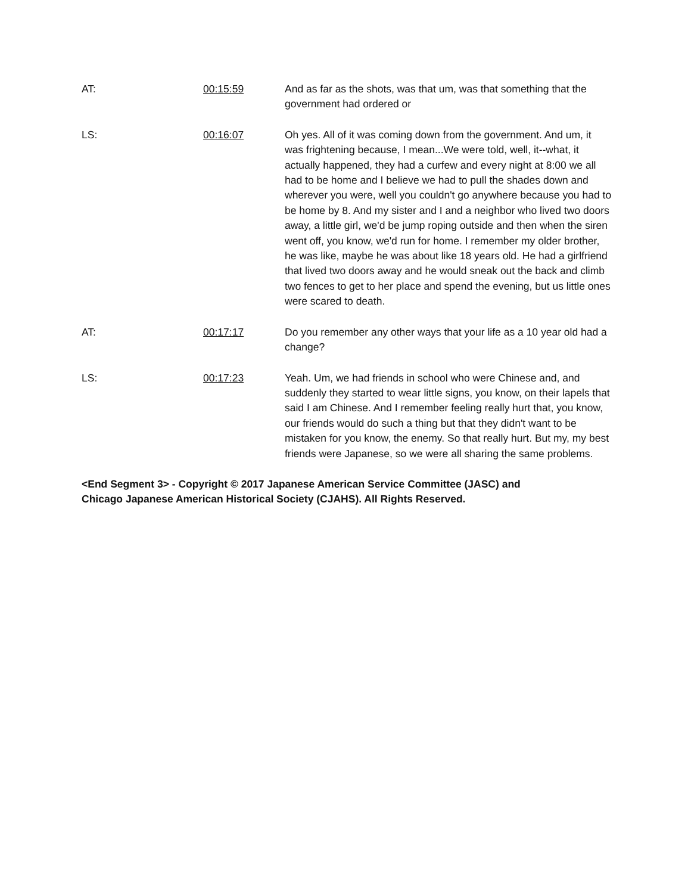AT: 00:15:59 And as far as the shots, was that um, was that something that the government had ordered or
LS: 00:16:07 Oh yes. All of it was coming down from the government. And um, it was frightening because, I mean...We were told, well, it--what, it actually happened, they had a curfew and every night at 8:00 we all had to be home and I believe we had to pull the shades down and wherever you were, well you couldn't go anywhere because you had to be home by 8. And my sister and I and a neighbor who lived two doors away, a little girl, we'd be jump roping outside and then when the siren went off, you know, we'd run for home. I remember my older brother, he was like, maybe he was about like 18 years old. He had a girlfriend that lived two doors away and he would sneak out the back and climb two fences to get to her place and spend the evening, but us little ones were scared to death.
AT: 00:17:17 Do you remember any other ways that your life as a 10 year old had a change?
LS: 00:17:23 Yeah. Um, we had friends in school who were Chinese and, and suddenly they started to wear little signs, you know, on their lapels that said I am Chinese. And I remember feeling really hurt that, you know, our friends would do such a thing but that they didn't want to be mistaken for you know, the enemy. So that really hurt. But my, my best friends were Japanese, so we were all sharing the same problems.
<End Segment 3> - Copyright © 2017 Japanese American Service Committee (JASC) and
Chicago Japanese American Historical Society (CJAHS). All Rights Reserved.